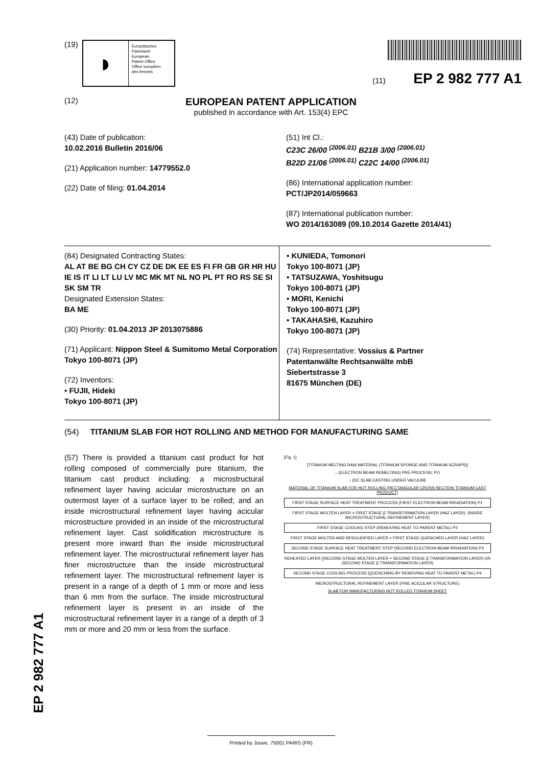(19)
◗
Europäisches
Patentamt
European
Patent Office
Office européen
des brevets
(11) EP 2 982 777 A1
(12) EUROPEAN PATENT APPLICATION
published in accordance with Art. 153(4) EPC
(43) Date of publication:
10.02.2016 Bulletin 2016/06
(21) Application number: 14779552.0
(22) Date of filing: 01.04.2014
(51) Int Cl.:
C23C 26/00 <sup>(2006.01)</sup> B21B 3/00 <sup>(2006.01)</sup>
B22D 21/06 <sup>(2006.01)</sup> C22C 14/00 <sup>(2006.01)</sup>
(86) International application number:
PCT/JP2014/059663
(87) International publication number:
WO 2014/163089 (09.10.2014 Gazette 2014/41)
(84) Designated Contracting States:
AL AT BE BG CH CY CZ DE DK EE ES FI FR GB GR HR HU IE IS IT LI LT LU LV MC MK MT NL NO PL PT RO RS SE SI SK SM TR
Designated Extension States:
BA ME
(30) Priority: 01.04.2013 JP 2013075886
(71) Applicant: Nippon Steel & Sumitomo Metal Corporation
Tokyo 100-8071 (JP)
(72) Inventors:
• FUJII, Hideki
Tokyo 100-8071 (JP)
• KUNIEDA, Tomonori
Tokyo 100-8071 (JP)
• TATSUZAWA, Yoshitsugu
Tokyo 100-8071 (JP)
• MORI, Kenichi
Tokyo 100-8071 (JP)
• TAKAHASHI, Kazuhiro
Tokyo 100-8071 (JP)
(74) Representative: Vossius & Partner
Patentanwälte Rechtsanwälte mbB
Siebertstrasse 3
81675 München (DE)
(54) TITANIUM SLAB FOR HOT ROLLING AND METHOD FOR MANUFACTURING SAME
(57) There is provided a titanium cast product for hot rolling composed of commercially pure titanium, the titanium cast product including: a microstructural refinement layer having acicular microstructure on an outermost layer of a surface layer to be rolled; and an inside microstructural refinement layer having acicular microstructure provided in an inside of the microstructural refinement layer. Cast solidification microstructure is present more inward than the inside microstructural refinement layer. The microstructural refinement layer has finer microstructure than the inside microstructural refinement layer. The microstructural refinement layer is present in a range of a depth of 1 mm or more and less than 6 mm from the surface. The inside microstructural refinement layer is present in an inside of the microstructural refinement layer in a range of a depth of 3 mm or more and 20 mm or less from the surface.
[Fig. 1]
[TITANIUM MELTING RAW MATERIAL (TITANIUM SPONGE AND TITANIUM SCRAPS)]
↓ (ELECTRON BEAM REMELTING) PRE-PROCESS: PO
↓ (DC SLAB CASTING UNDER VACUUM)
MATERIAL OF TITANIUM SLAB FOR HOT ROLLING (RECTANGULAR CROSS-SECTION TITANIUM CAST PRODUCT)
FIRST STAGE SURFACE HEAT TREATMENT PROCESS (FIRST ELECTRON BEAM IRRADIATION) P1
FIRST STAGE MOLTEN LAYER + FIRST STAGE β TRANSFORMATION LAYER (HAZ LAYER): (INSIDE MICROSTRUCTURAL REFINEMENT LAYER)
FIRST STAGE COOLING STEP (REMOVING HEAT TO PARENT METAL) P2
FIRST STAGE MOLTEN AND RESOLIDIFIED LAYER + FIRST STAGE QUENCHED LAYER (HAZ LAYER)
SECOND STAGE SURFACE HEAT TREATMENT STEP (SECOND ELECTRON BEAM IRRADIATION) P3
REHEATED LAYER [(SECOND STAGE MOLTEN LAYER + SECOND STAGE β TRANSFORMATION LAYER) OR (SECOND STAGE β TRANSFORMATION LAYER)
SECOND STAGE COOLING PROCESS (QUENCHING BY REMOVING HEAT TO PARENT METAL) P4
MICROSTRUCTURAL REFINEMENT LAYER (FINE ACICULAR STRUCTURE)
SLAB FOR MANUFACTURING HOT ROLLED TITANIUM SHEET
EP 2 982 777 A1
Printed by Jouve, 75001 PARIS (FR)